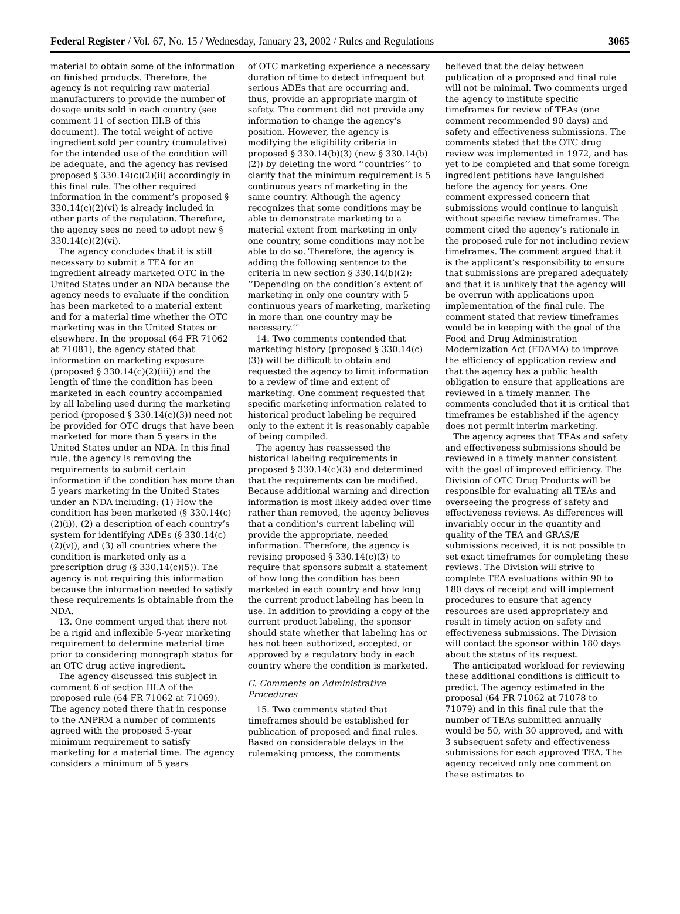Federal Register / Vol. 67, No. 15 / Wednesday, January 23, 2002 / Rules and Regulations 3065
material to obtain some of the information on finished products. Therefore, the agency is not requiring raw material manufacturers to provide the number of dosage units sold in each country (see comment 11 of section III.B of this document). The total weight of active ingredient sold per country (cumulative) for the intended use of the condition will be adequate, and the agency has revised proposed § 330.14(c)(2)(ii) accordingly in this final rule. The other required information in the comment’s proposed § 330.14(c)(2)(vi) is already included in other parts of the regulation. Therefore, the agency sees no need to adopt new § 330.14(c)(2)(vi).
The agency concludes that it is still necessary to submit a TEA for an ingredient already marketed OTC in the United States under an NDA because the agency needs to evaluate if the condition has been marketed to a material extent and for a material time whether the OTC marketing was in the United States or elsewhere. In the proposal (64 FR 71062 at 71081), the agency stated that information on marketing exposure (proposed § 330.14(c)(2)(iii)) and the length of time the condition has been marketed in each country accompanied by all labeling used during the marketing period (proposed § 330.14(c)(3)) need not be provided for OTC drugs that have been marketed for more than 5 years in the United States under an NDA. In this final rule, the agency is removing the requirements to submit certain information if the condition has more than 5 years marketing in the United States under an NDA including: (1) How the condition has been marketed (§ 330.14(c)(2)(i)), (2) a description of each country’s system for identifying ADEs (§ 330.14(c)(2)(v)), and (3) all countries where the condition is marketed only as a prescription drug (§ 330.14(c)(5)). The agency is not requiring this information because the information needed to satisfy these requirements is obtainable from the NDA.
13. One comment urged that there not be a rigid and inflexible 5-year marketing requirement to determine material time prior to considering monograph status for an OTC drug active ingredient.
The agency discussed this subject in comment 6 of section III.A of the proposed rule (64 FR 71062 at 71069). The agency noted there that in response to the ANPRM a number of comments agreed with the proposed 5-year minimum requirement to satisfy marketing for a material time. The agency considers a minimum of 5 years
of OTC marketing experience a necessary duration of time to detect infrequent but serious ADEs that are occurring and, thus, provide an appropriate margin of safety. The comment did not provide any information to change the agency’s position. However, the agency is modifying the eligibility criteria in proposed § 330.14(b)(3) (new § 330.14(b)(2)) by deleting the word ‘‘countries’’ to clarify that the minimum requirement is 5 continuous years of marketing in the same country. Although the agency recognizes that some conditions may be able to demonstrate marketing to a material extent from marketing in only one country, some conditions may not be able to do so. Therefore, the agency is adding the following sentence to the criteria in new section § 330.14(b)(2): ‘‘Depending on the condition’s extent of marketing in only one country with 5 continuous years of marketing, marketing in more than one country may be necessary.’’
14. Two comments contended that marketing history (proposed § 330.14(c)(3)) will be difficult to obtain and requested the agency to limit information to a review of time and extent of marketing. One comment requested that specific marketing information related to historical product labeling be required only to the extent it is reasonably capable of being compiled.
The agency has reassessed the historical labeling requirements in proposed § 330.14(c)(3) and determined that the requirements can be modified. Because additional warning and direction information is most likely added over time rather than removed, the agency believes that a condition’s current labeling will provide the appropriate, needed information. Therefore, the agency is revising proposed § 330.14(c)(3) to require that sponsors submit a statement of how long the condition has been marketed in each country and how long the current product labeling has been in use. In addition to providing a copy of the current product labeling, the sponsor should state whether that labeling has or has not been authorized, accepted, or approved by a regulatory body in each country where the condition is marketed.
C. Comments on Administrative Procedures
15. Two comments stated that timeframes should be established for publication of proposed and final rules. Based on considerable delays in the rulemaking process, the comments
believed that the delay between publication of a proposed and final rule will not be minimal. Two comments urged the agency to institute specific timeframes for review of TEAs (one comment recommended 90 days) and safety and effectiveness submissions. The comments stated that the OTC drug review was implemented in 1972, and has yet to be completed and that some foreign ingredient petitions have languished before the agency for years. One comment expressed concern that submissions would continue to languish without specific review timeframes. The comment cited the agency’s rationale in the proposed rule for not including review timeframes. The comment argued that it is the applicant’s responsibility to ensure that submissions are prepared adequately and that it is unlikely that the agency will be overrun with applications upon implementation of the final rule. The comment stated that review timeframes would be in keeping with the goal of the Food and Drug Administration Modernization Act (FDAMA) to improve the efficiency of application review and that the agency has a public health obligation to ensure that applications are reviewed in a timely manner. The comments concluded that it is critical that timeframes be established if the agency does not permit interim marketing.
The agency agrees that TEAs and safety and effectiveness submissions should be reviewed in a timely manner consistent with the goal of improved efficiency. The Division of OTC Drug Products will be responsible for evaluating all TEAs and overseeing the progress of safety and effectiveness reviews. As differences will invariably occur in the quantity and quality of the TEA and GRAS/E submissions received, it is not possible to set exact timeframes for completing these reviews. The Division will strive to complete TEA evaluations within 90 to 180 days of receipt and will implement procedures to ensure that agency resources are used appropriately and result in timely action on safety and effectiveness submissions. The Division will contact the sponsor within 180 days about the status of its request.
The anticipated workload for reviewing these additional conditions is difficult to predict. The agency estimated in the proposal (64 FR 71062 at 71078 to 71079) and in this final rule that the number of TEAs submitted annually would be 50, with 30 approved, and with 3 subsequent safety and effectiveness submissions for each approved TEA. The agency received only one comment on these estimates to